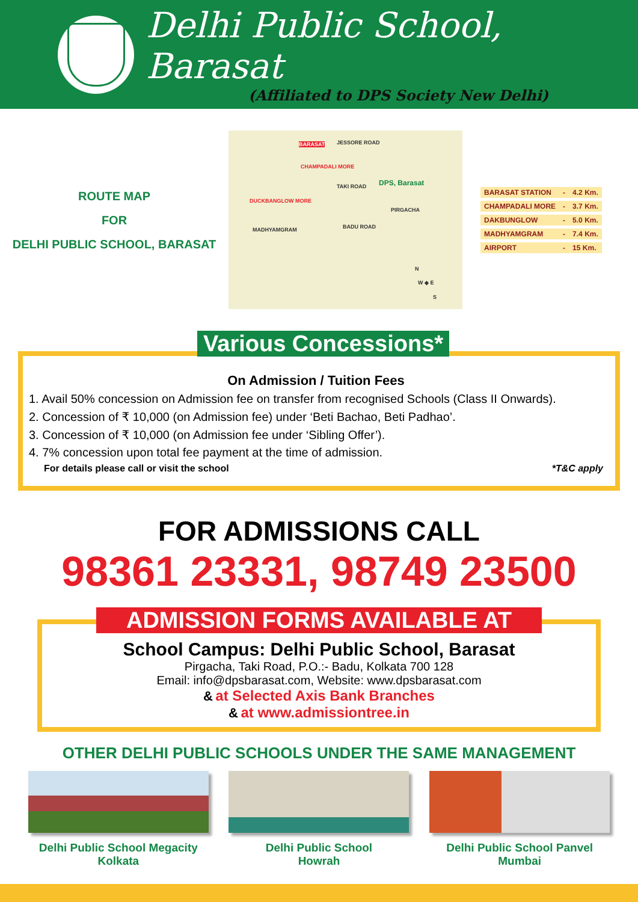Delhi Public School, Barasat
(Affiliated to DPS Society New Delhi)
ROUTE MAP
FOR
DELHI PUBLIC SCHOOL, BARASAT
BARASAT JESSORE ROAD
CHAMPADALI MORE
DPS, Barasat TAKI ROAD
DUCKBANGLOW MORE
PIRGACHA
BADU ROAD MADHYAMGRAM
N
W ◆ E
S
| BARASAT STATION | - | 4.2 Km. |
| CHAMPADALI MORE | - | 3.7 Km. |
| DAKBUNGLOW | - | 5.0 Km. |
| MADHYAMGRAM | - | 7.4 Km. |
| AIRPORT | - | 15 Km. |
Various Concessions*
On Admission / Tuition Fees
1. Avail 50% concession on Admission fee on transfer from recognised Schools (Class II Onwards).
2. Concession of ₹ 10,000 (on Admission fee) under ‘Beti Bachao, Beti Padhao’.
3. Concession of ₹ 10,000 (on Admission fee under ‘Sibling Offer’).
4. 7% concession upon total fee payment at the time of admission.
For details please call or visit the school *T&C apply
FOR ADMISSIONS CALL
98361 23331, 98749 23500
ADMISSION FORMS AVAILABLE AT
School Campus: Delhi Public School, Barasat
Pirgacha, Taki Road, P.O.:- Badu, Kolkata 700 128
Email: info@dpsbarasat.com, Website: www.dpsbarasat.com
& at Selected Axis Bank Branches
& at www.admissiontree.in
OTHER DELHI PUBLIC SCHOOLS UNDER THE SAME MANAGEMENT
Delhi Public School Megacity
Kolkata
Delhi Public School
Howrah
Delhi Public School Panvel
Mumbai